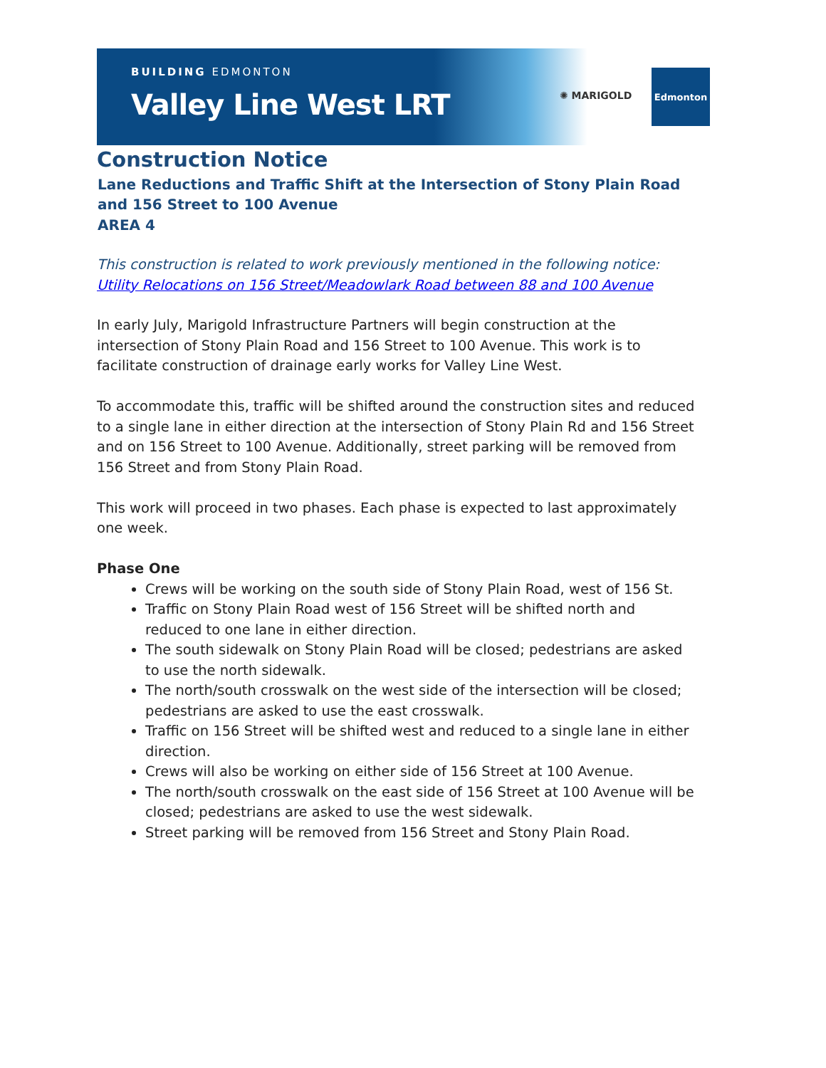BUILDING EDMONTON
Valley Line West LRT
✺ MARIGOLD
Edmonton
Construction Notice
Lane Reductions and Traffic Shift at the Intersection of Stony Plain Road and 156 Street to 100 Avenue
AREA 4
This construction is related to work previously mentioned in the following notice: Utility Relocations on 156 Street/Meadowlark Road between 88 and 100 Avenue
In early July, Marigold Infrastructure Partners will begin construction at the intersection of Stony Plain Road and 156 Street to 100 Avenue. This work is to facilitate construction of drainage early works for Valley Line West.
To accommodate this, traffic will be shifted around the construction sites and reduced to a single lane in either direction at the intersection of Stony Plain Rd and 156 Street and on 156 Street to 100 Avenue. Additionally, street parking will be removed from 156 Street and from Stony Plain Road.
This work will proceed in two phases. Each phase is expected to last approximately one week.
Phase One
Crews will be working on the south side of Stony Plain Road, west of 156 St.
Traffic on Stony Plain Road west of 156 Street will be shifted north and reduced to one lane in either direction.
The south sidewalk on Stony Plain Road will be closed; pedestrians are asked to use the north sidewalk.
The north/south crosswalk on the west side of the intersection will be closed; pedestrians are asked to use the east crosswalk.
Traffic on 156 Street will be shifted west and reduced to a single lane in either direction.
Crews will also be working on either side of 156 Street at 100 Avenue.
The north/south crosswalk on the east side of 156 Street at 100 Avenue will be closed; pedestrians are asked to use the west sidewalk.
Street parking will be removed from 156 Street and Stony Plain Road.